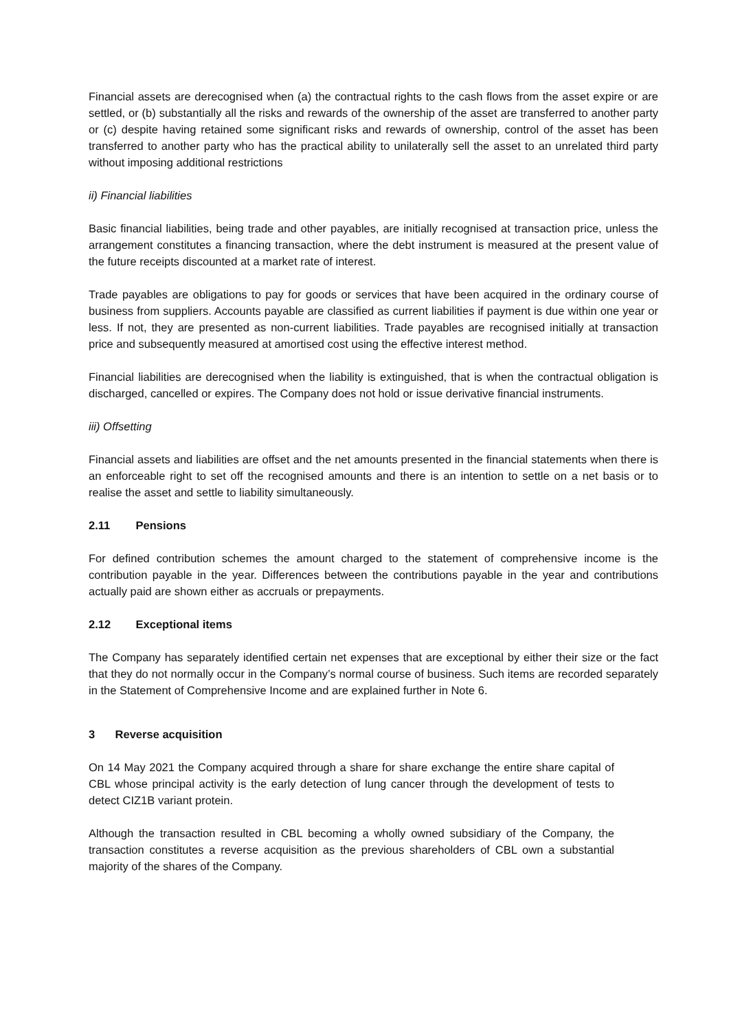Financial assets are derecognised when (a) the contractual rights to the cash flows from the asset expire or are settled, or (b) substantially all the risks and rewards of the ownership of the asset are transferred to another party or (c) despite having retained some significant risks and rewards of ownership, control of the asset has been transferred to another party who has the practical ability to unilaterally sell the asset to an unrelated third party without imposing additional restrictions
ii) Financial liabilities
Basic financial liabilities, being trade and other payables, are initially recognised at transaction price, unless the arrangement constitutes a financing transaction, where the debt instrument is measured at the present value of the future receipts discounted at a market rate of interest.
Trade payables are obligations to pay for goods or services that have been acquired in the ordinary course of business from suppliers. Accounts payable are classified as current liabilities if payment is due within one year or less. If not, they are presented as non-current liabilities. Trade payables are recognised initially at transaction price and subsequently measured at amortised cost using the effective interest method.
Financial liabilities are derecognised when the liability is extinguished, that is when the contractual obligation is discharged, cancelled or expires. The Company does not hold or issue derivative financial instruments.
iii) Offsetting
Financial assets and liabilities are offset and the net amounts presented in the financial statements when there is an enforceable right to set off the recognised amounts and there is an intention to settle on a net basis or to realise the asset and settle to liability simultaneously.
2.11 Pensions
For defined contribution schemes the amount charged to the statement of comprehensive income is the contribution payable in the year. Differences between the contributions payable in the year and contributions actually paid are shown either as accruals or prepayments.
2.12 Exceptional items
The Company has separately identified certain net expenses that are exceptional by either their size or the fact that they do not normally occur in the Company’s normal course of business. Such items are recorded separately in the Statement of Comprehensive Income and are explained further in Note 6.
3 Reverse acquisition
On 14 May 2021 the Company acquired through a share for share exchange the entire share capital of CBL whose principal activity is the early detection of lung cancer through the development of tests to detect CIZ1B variant protein.
Although the transaction resulted in CBL becoming a wholly owned subsidiary of the Company, the transaction constitutes a reverse acquisition as the previous shareholders of CBL own a substantial majority of the shares of the Company.